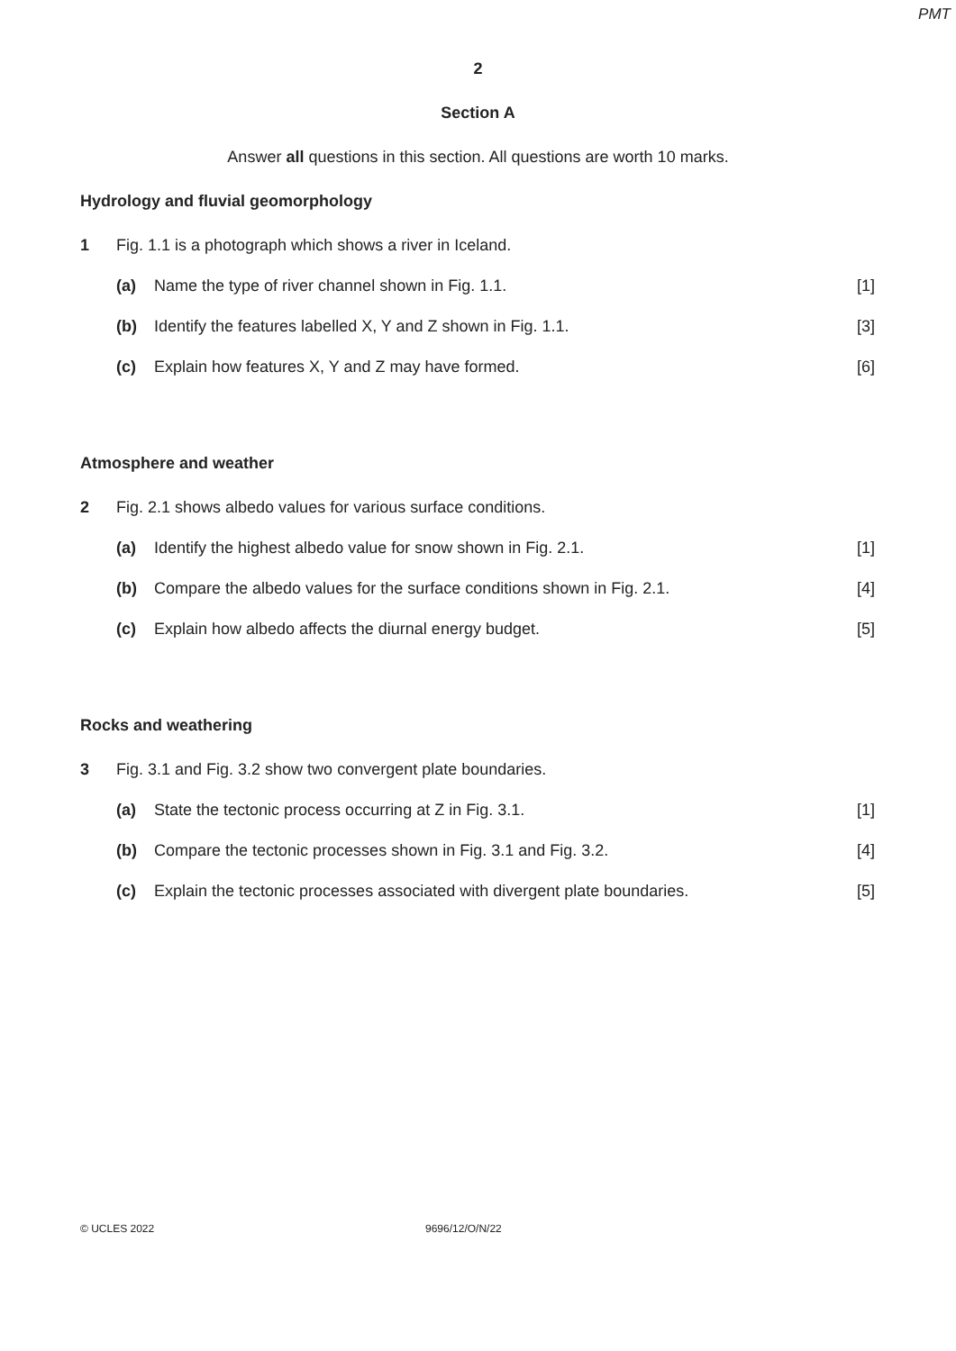PMT
2
Section A
Answer all questions in this section. All questions are worth 10 marks.
Hydrology and fluvial geomorphology
1 Fig. 1.1 is a photograph which shows a river in Iceland.
(a) Name the type of river channel shown in Fig. 1.1. [1]
(b) Identify the features labelled X, Y and Z shown in Fig. 1.1. [3]
(c) Explain how features X, Y and Z may have formed. [6]
Atmosphere and weather
2 Fig. 2.1 shows albedo values for various surface conditions.
(a) Identify the highest albedo value for snow shown in Fig. 2.1. [1]
(b) Compare the albedo values for the surface conditions shown in Fig. 2.1. [4]
(c) Explain how albedo affects the diurnal energy budget. [5]
Rocks and weathering
3 Fig. 3.1 and Fig. 3.2 show two convergent plate boundaries.
(a) State the tectonic process occurring at Z in Fig. 3.1. [1]
(b) Compare the tectonic processes shown in Fig. 3.1 and Fig. 3.2. [4]
(c) Explain the tectonic processes associated with divergent plate boundaries. [5]
© UCLES 2022 9696/12/O/N/22